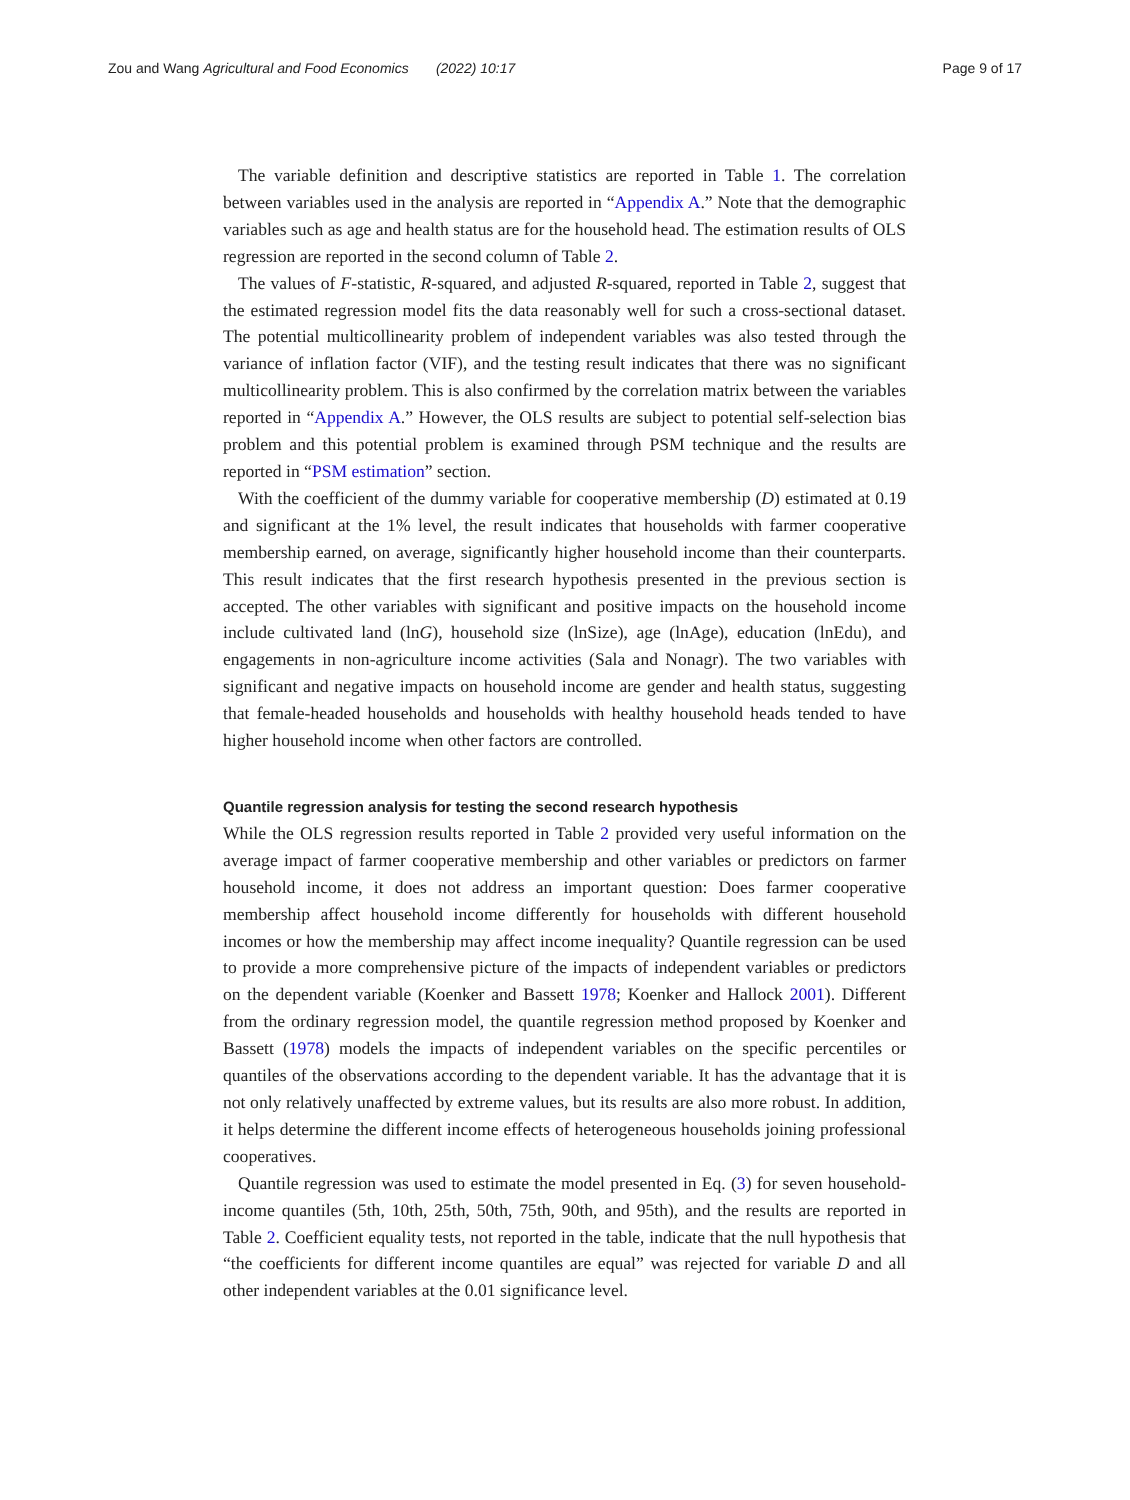Zou and Wang Agricultural and Food Economics (2022) 10:17 Page 9 of 17
The variable definition and descriptive statistics are reported in Table 1. The correlation between variables used in the analysis are reported in “Appendix A.” Note that the demographic variables such as age and health status are for the household head. The estimation results of OLS regression are reported in the second column of Table 2.
The values of F-statistic, R-squared, and adjusted R-squared, reported in Table 2, suggest that the estimated regression model fits the data reasonably well for such a cross-sectional dataset. The potential multicollinearity problem of independent variables was also tested through the variance of inflation factor (VIF), and the testing result indicates that there was no significant multicollinearity problem. This is also confirmed by the correlation matrix between the variables reported in “Appendix A.” However, the OLS results are subject to potential self-selection bias problem and this potential problem is examined through PSM technique and the results are reported in “PSM estimation” section.
With the coefficient of the dummy variable for cooperative membership (D) estimated at 0.19 and significant at the 1% level, the result indicates that households with farmer cooperative membership earned, on average, significantly higher household income than their counterparts. This result indicates that the first research hypothesis presented in the previous section is accepted. The other variables with significant and positive impacts on the household income include cultivated land (lnG), household size (lnSize), age (lnAge), education (lnEdu), and engagements in non-agriculture income activities (Sala and Nonagr). The two variables with significant and negative impacts on household income are gender and health status, suggesting that female-headed households and households with healthy household heads tended to have higher household income when other factors are controlled.
Quantile regression analysis for testing the second research hypothesis
While the OLS regression results reported in Table 2 provided very useful information on the average impact of farmer cooperative membership and other variables or predictors on farmer household income, it does not address an important question: Does farmer cooperative membership affect household income differently for households with different household incomes or how the membership may affect income inequality? Quantile regression can be used to provide a more comprehensive picture of the impacts of independent variables or predictors on the dependent variable (Koenker and Bassett 1978; Koenker and Hallock 2001). Different from the ordinary regression model, the quantile regression method proposed by Koenker and Bassett (1978) models the impacts of independent variables on the specific percentiles or quantiles of the observations according to the dependent variable. It has the advantage that it is not only relatively unaffected by extreme values, but its results are also more robust. In addition, it helps determine the different income effects of heterogeneous households joining professional cooperatives.
Quantile regression was used to estimate the model presented in Eq. (3) for seven household-income quantiles (5th, 10th, 25th, 50th, 75th, 90th, and 95th), and the results are reported in Table 2. Coefficient equality tests, not reported in the table, indicate that the null hypothesis that “the coefficients for different income quantiles are equal” was rejected for variable D and all other independent variables at the 0.01 significance level.